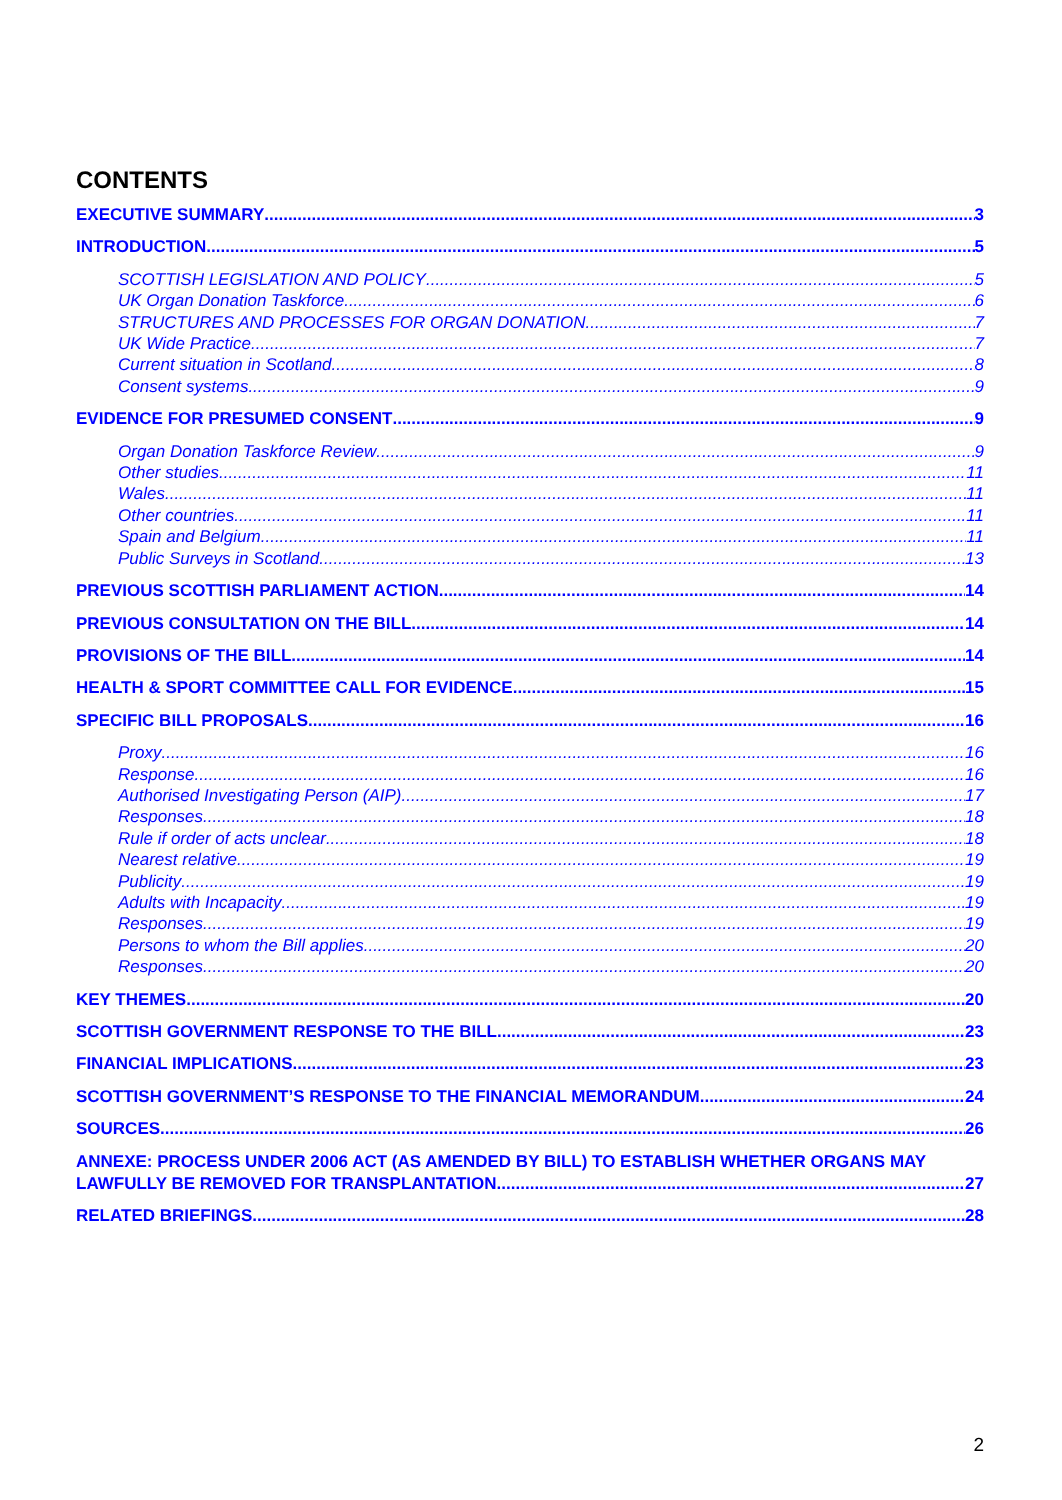CONTENTS
EXECUTIVE SUMMARY 3
INTRODUCTION 5
SCOTTISH LEGISLATION AND POLICY 5
UK Organ Donation Taskforce 6
STRUCTURES AND PROCESSES FOR ORGAN DONATION 7
UK Wide Practice 7
Current situation in Scotland 8
Consent systems 9
EVIDENCE FOR PRESUMED CONSENT 9
Organ Donation Taskforce Review 9
Other studies 11
Wales 11
Other countries 11
Spain and Belgium 11
Public Surveys in Scotland 13
PREVIOUS SCOTTISH PARLIAMENT ACTION 14
PREVIOUS CONSULTATION ON THE BILL 14
PROVISIONS OF THE BILL 14
HEALTH & SPORT COMMITTEE CALL FOR EVIDENCE 15
SPECIFIC BILL PROPOSALS 16
Proxy 16
Response 16
Authorised Investigating Person (AIP) 17
Responses 18
Rule if order of acts unclear 18
Nearest relative 19
Publicity 19
Adults with Incapacity 19
Responses 19
Persons to whom the Bill applies 20
Responses 20
KEY THEMES 20
SCOTTISH GOVERNMENT RESPONSE TO THE BILL 23
FINANCIAL IMPLICATIONS 23
SCOTTISH GOVERNMENT’S RESPONSE TO THE FINANCIAL MEMORANDUM 24
SOURCES 26
ANNEXE: PROCESS UNDER 2006 ACT (AS AMENDED BY BILL) TO ESTABLISH WHETHER ORGANS MAY
LAWFULLY BE REMOVED FOR TRANSPLANTATION 27
RELATED BRIEFINGS 28
2